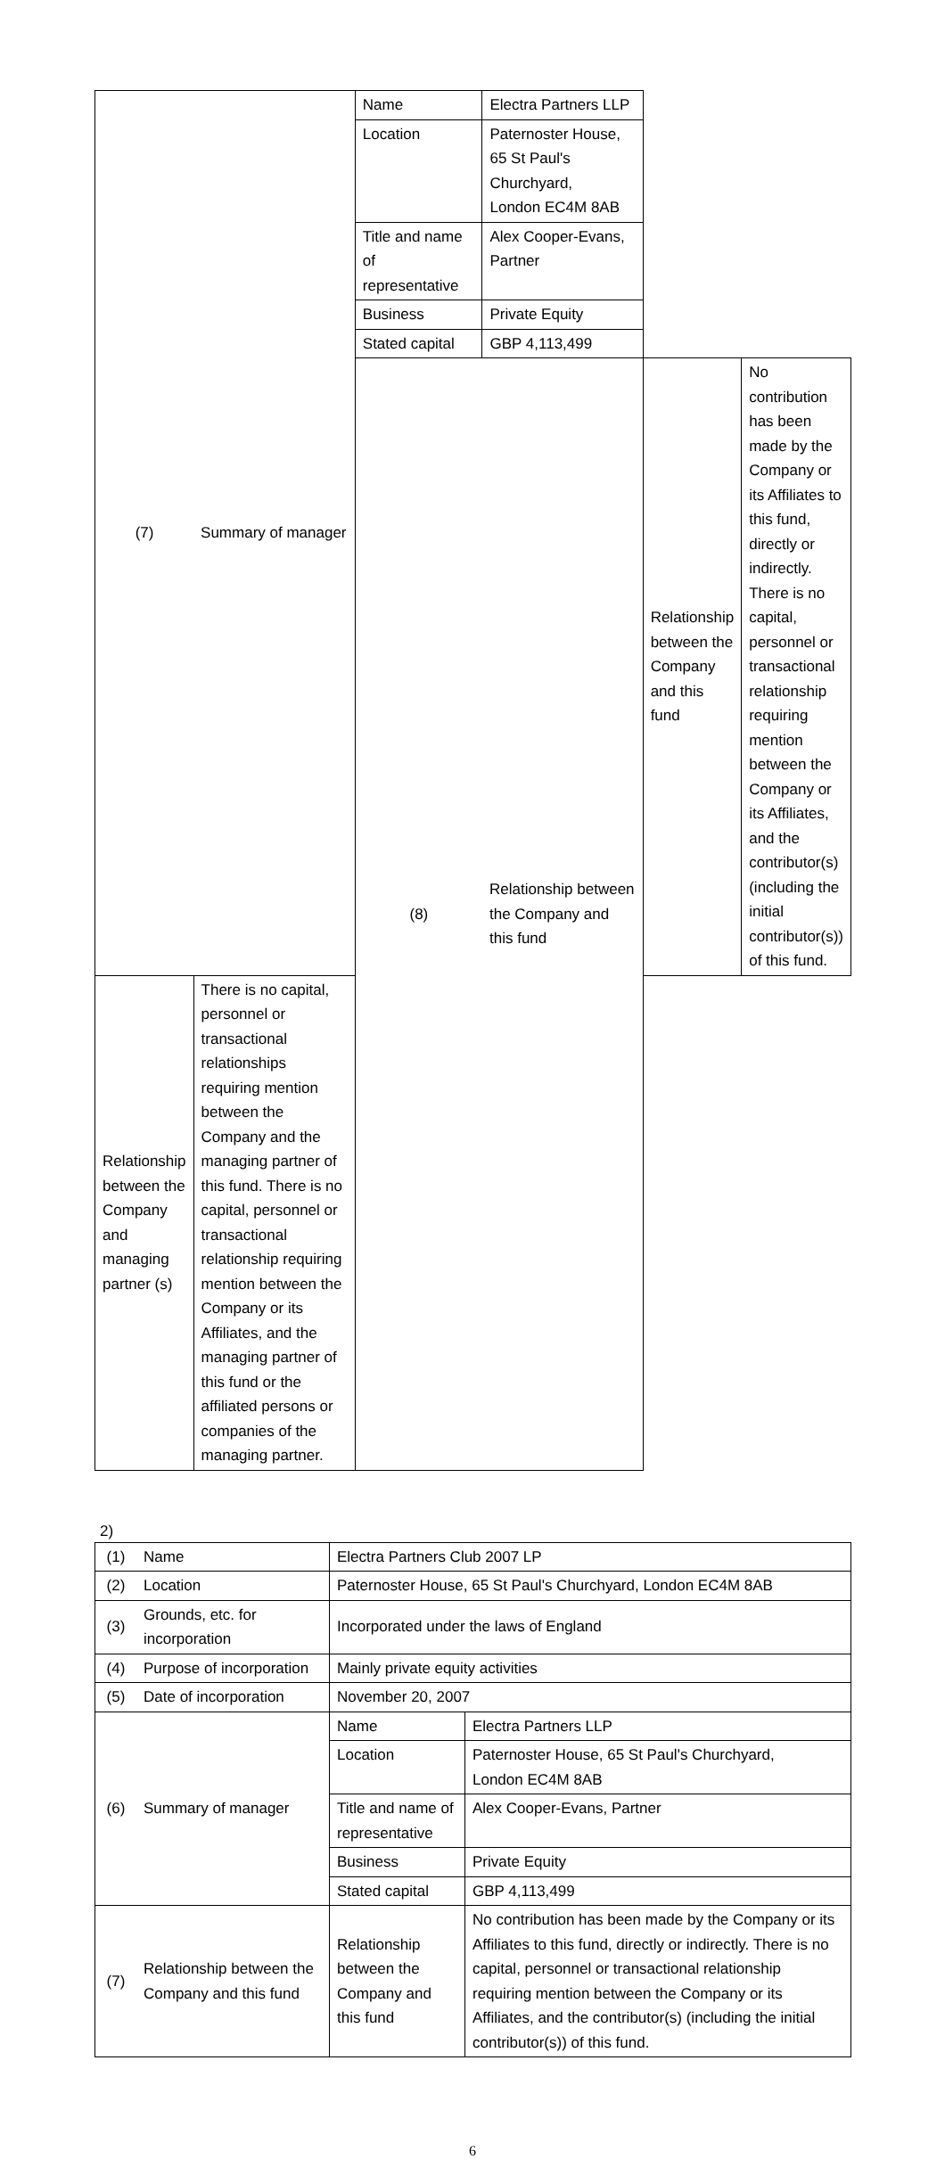| (7) | Summary of manager | Name | Electra Partners LLP | | |
| | | Location | Paternoster House, 65 St Paul's Churchyard, London EC4M 8AB | | |
| | | Title and name of representative | Alex Cooper-Evans, Partner | | |
| | | Business | Private Equity | | |
| | | Stated capital | GBP 4,113,499 | | |
| | | (8) | Relationship between the Company and this fund | Relationship between the Company and this fund | No contribution has been made by the Company or its Affiliates to this fund, directly or indirectly. There is no capital, personnel or transactional relationship requiring mention between the Company or its Affiliates, and the contributor(s) (including the initial contributor(s)) of this fund. |
| Relationship between the Company and managing partner (s) | There is no capital, personnel or transactional relationships requiring mention between the Company and the managing partner of this fund. There is no capital, personnel or transactional relationship requiring mention between the Company or its Affiliates, and the managing partner of this fund or the affiliated persons or companies of the managing partner. | | | | |
2)
| (1) | Name | Electra Partners Club 2007 LP | |
| (2) | Location | Paternoster House, 65 St Paul's Churchyard, London EC4M 8AB | |
| (3) | Grounds, etc. for incorporation | Incorporated under the laws of England | |
| (4) | Purpose of incorporation | Mainly private equity activities | |
| (5) | Date of incorporation | November 20, 2007 | |
| (6) | Summary of manager | Name | Electra Partners LLP |
| | | Location | Paternoster House, 65 St Paul's Churchyard, London EC4M 8AB |
| | | Title and name of representative | Alex Cooper-Evans, Partner |
| | | Business | Private Equity |
| | | Stated capital | GBP 4,113,499 |
| (7) | Relationship between the Company and this fund | Relationship between the Company and this fund | No contribution has been made by the Company or its Affiliates to this fund, directly or indirectly. There is no capital, personnel or transactional relationship requiring mention between the Company or its Affiliates, and the contributor(s) (including the initial contributor(s)) of this fund. |
6